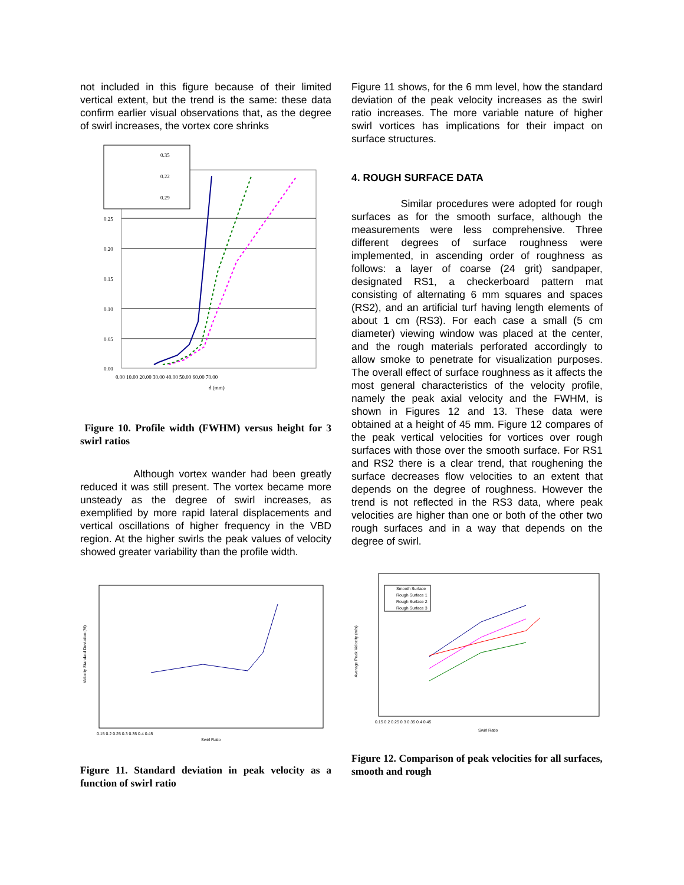not included in this figure because of their limited vertical extent, but the trend is the same: these data confirm earlier visual observations that, as the degree of swirl increases, the vortex core shrinks
0.35
0.22
0.29
0.25
0.20
0.15
0.10
0.05
0.00
0.00 10.00 20.00 30.00 40.00 50.00 60.00 70.00
d (mm)
Figure 10. Profile width (FWHM) versus height for 3 swirl ratios
Although vortex wander had been greatly reduced it was still present. The vortex became more unsteady as the degree of swirl increases, as exemplified by more rapid lateral displacements and vertical oscillations of higher frequency in the VBD region. At the higher swirls the peak values of velocity showed greater variability than the profile width.
Velocity Standard Deviation (%)
0.15 0.2 0.25 0.3 0.35 0.4 0.45
Swirl Ratio
Figure 11. Standard deviation in peak velocity as a function of swirl ratio
Figure 11 shows, for the 6 mm level, how the standard deviation of the peak velocity increases as the swirl ratio increases. The more variable nature of higher swirl vortices has implications for their impact on surface structures.
4. ROUGH SURFACE DATA
Similar procedures were adopted for rough surfaces as for the smooth surface, although the measurements were less comprehensive. Three different degrees of surface roughness were implemented, in ascending order of roughness as follows: a layer of coarse (24 grit) sandpaper, designated RS1, a checkerboard pattern mat consisting of alternating 6 mm squares and spaces (RS2), and an artificial turf having length elements of about 1 cm (RS3). For each case a small (5 cm diameter) viewing window was placed at the center, and the rough materials perforated accordingly to allow smoke to penetrate for visualization purposes. The overall effect of surface roughness as it affects the most general characteristics of the velocity profile, namely the peak axial velocity and the FWHM, is shown in Figures 12 and 13. These data were obtained at a height of 45 mm. Figure 12 compares of the peak vertical velocities for vortices over rough surfaces with those over the smooth surface. For RS1 and RS2 there is a clear trend, that roughening the surface decreases flow velocities to an extent that depends on the degree of roughness. However the trend is not reflected in the RS3 data, where peak velocities are higher than one or both of the other two rough surfaces and in a way that depends on the degree of swirl.
Smooth Surface
Rough Surface 1
Rough Surface 2
Rough Surface 3
Average Peak Velocity (m/s)
0.15 0.2 0.25 0.3 0.35 0.4 0.45
Swirl Ratio
Figure 12. Comparison of peak velocities for all surfaces, smooth and rough